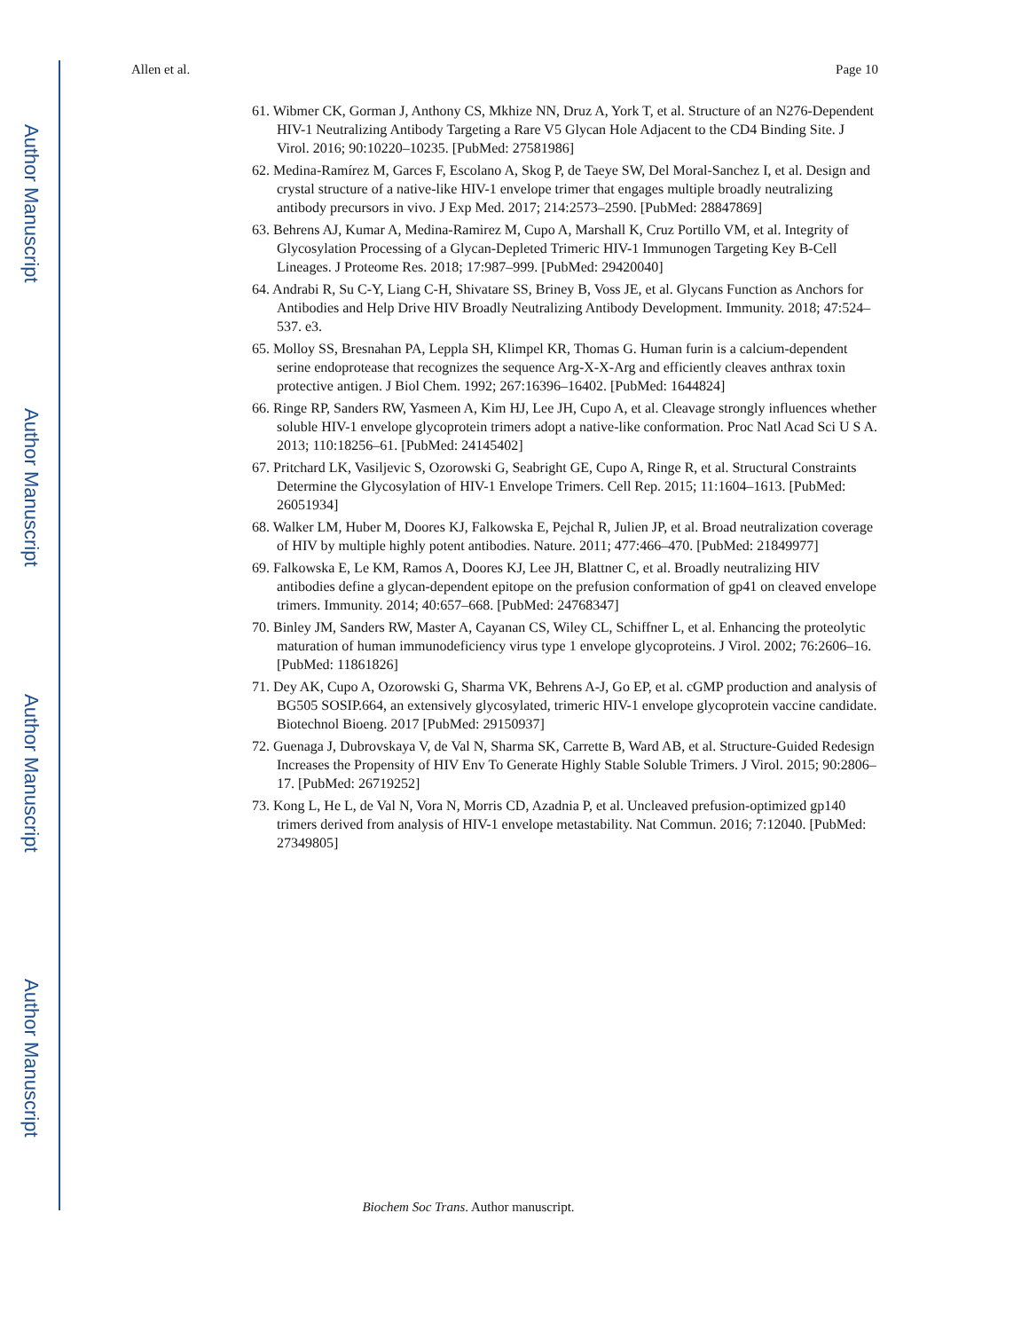Author Manuscript
Author Manuscript
Author Manuscript
Author Manuscript
Allen et al. Page 10
61. Wibmer CK, Gorman J, Anthony CS, Mkhize NN, Druz A, York T, et al. Structure of an N276-Dependent HIV-1 Neutralizing Antibody Targeting a Rare V5 Glycan Hole Adjacent to the CD4 Binding Site. J Virol. 2016; 90:10220–10235. [PubMed: 27581986]
62. Medina-Ramírez M, Garces F, Escolano A, Skog P, de Taeye SW, Del Moral-Sanchez I, et al. Design and crystal structure of a native-like HIV-1 envelope trimer that engages multiple broadly neutralizing antibody precursors in vivo. J Exp Med. 2017; 214:2573–2590. [PubMed: 28847869]
63. Behrens AJ, Kumar A, Medina-Ramirez M, Cupo A, Marshall K, Cruz Portillo VM, et al. Integrity of Glycosylation Processing of a Glycan-Depleted Trimeric HIV-1 Immunogen Targeting Key B-Cell Lineages. J Proteome Res. 2018; 17:987–999. [PubMed: 29420040]
64. Andrabi R, Su C-Y, Liang C-H, Shivatare SS, Briney B, Voss JE, et al. Glycans Function as Anchors for Antibodies and Help Drive HIV Broadly Neutralizing Antibody Development. Immunity. 2018; 47:524–537. e3.
65. Molloy SS, Bresnahan PA, Leppla SH, Klimpel KR, Thomas G. Human furin is a calcium-dependent serine endoprotease that recognizes the sequence Arg-X-X-Arg and efficiently cleaves anthrax toxin protective antigen. J Biol Chem. 1992; 267:16396–16402. [PubMed: 1644824]
66. Ringe RP, Sanders RW, Yasmeen A, Kim HJ, Lee JH, Cupo A, et al. Cleavage strongly influences whether soluble HIV-1 envelope glycoprotein trimers adopt a native-like conformation. Proc Natl Acad Sci U S A. 2013; 110:18256–61. [PubMed: 24145402]
67. Pritchard LK, Vasiljevic S, Ozorowski G, Seabright GE, Cupo A, Ringe R, et al. Structural Constraints Determine the Glycosylation of HIV-1 Envelope Trimers. Cell Rep. 2015; 11:1604–1613. [PubMed: 26051934]
68. Walker LM, Huber M, Doores KJ, Falkowska E, Pejchal R, Julien JP, et al. Broad neutralization coverage of HIV by multiple highly potent antibodies. Nature. 2011; 477:466–470. [PubMed: 21849977]
69. Falkowska E, Le KM, Ramos A, Doores KJ, Lee JH, Blattner C, et al. Broadly neutralizing HIV antibodies define a glycan-dependent epitope on the prefusion conformation of gp41 on cleaved envelope trimers. Immunity. 2014; 40:657–668. [PubMed: 24768347]
70. Binley JM, Sanders RW, Master A, Cayanan CS, Wiley CL, Schiffner L, et al. Enhancing the proteolytic maturation of human immunodeficiency virus type 1 envelope glycoproteins. J Virol. 2002; 76:2606–16. [PubMed: 11861826]
71. Dey AK, Cupo A, Ozorowski G, Sharma VK, Behrens A-J, Go EP, et al. cGMP production and analysis of BG505 SOSIP.664, an extensively glycosylated, trimeric HIV-1 envelope glycoprotein vaccine candidate. Biotechnol Bioeng. 2017 [PubMed: 29150937]
72. Guenaga J, Dubrovskaya V, de Val N, Sharma SK, Carrette B, Ward AB, et al. Structure-Guided Redesign Increases the Propensity of HIV Env To Generate Highly Stable Soluble Trimers. J Virol. 2015; 90:2806–17. [PubMed: 26719252]
73. Kong L, He L, de Val N, Vora N, Morris CD, Azadnia P, et al. Uncleaved prefusion-optimized gp140 trimers derived from analysis of HIV-1 envelope metastability. Nat Commun. 2016; 7:12040. [PubMed: 27349805]
Biochem Soc Trans. Author manuscript.